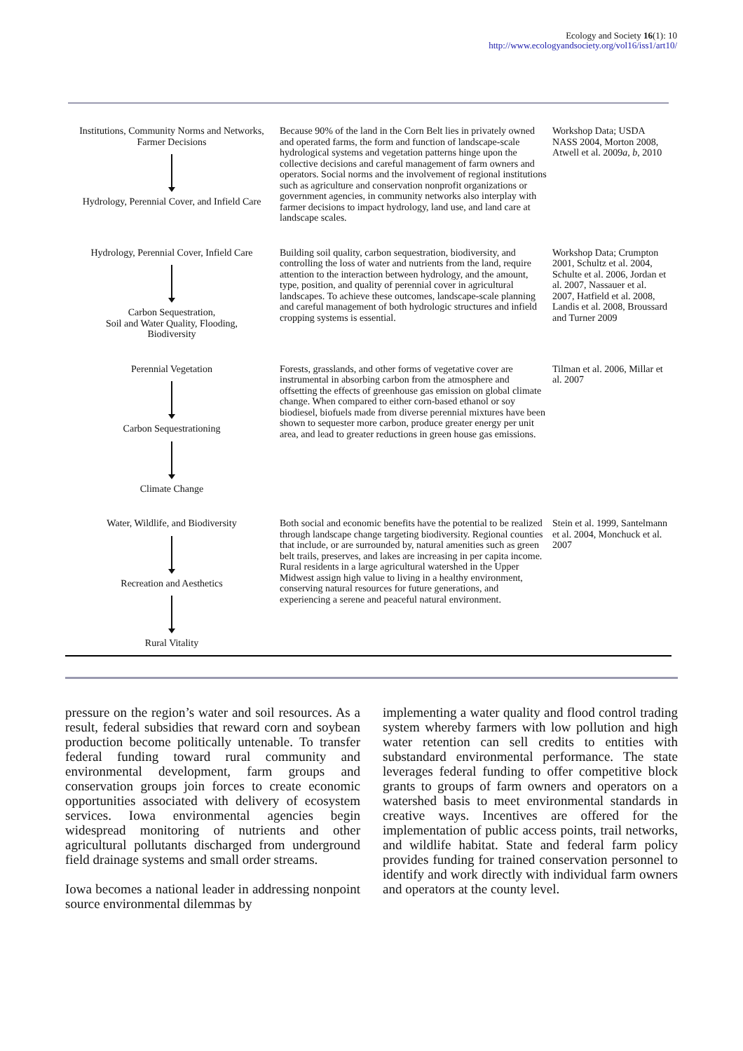Ecology and Society 16(1): 10
http://www.ecologyandsociety.org/vol16/iss1/art10/
| Institutions, Community Norms and Networks, Farmer Decisions Hydrology, Perennial Cover, and Infield Care | Because 90% of the land in the Corn Belt lies in privately owned and operated farms, the form and function of landscape-scale hydrological systems and vegetation patterns hinge upon the collective decisions and careful management of farm owners and operators. Social norms and the involvement of regional institutions such as agriculture and conservation nonprofit organizations or government agencies, in community networks also interplay with farmer decisions to impact hydrology, land use, and land care at landscape scales. | Workshop Data; USDA NASS 2004, Morton 2008, Atwell et al. 2009 a, b , 2010 |
| Hydrology, Perennial Cover, Infield Care Carbon Sequestration, Soil and Water Quality, Flooding, Biodiversity | Building soil quality, carbon sequestration, biodiversity, and controlling the loss of water and nutrients from the land, require attention to the interaction between hydrology, and the amount, type, position, and quality of perennial cover in agricultural landscapes. To achieve these outcomes, landscape-scale planning and careful management of both hydrologic structures and infield cropping systems is essential. | Workshop Data; Crumpton 2001, Schultz et al. 2004, Schulte et al. 2006, Jordan et al. 2007, Nassauer et al. 2007, Hatfield et al. 2008, Landis et al. 2008, Broussard and Turner 2009 |
| Perennial Vegetation Carbon Sequestrationing Climate Change | Forests, grasslands, and other forms of vegetative cover are instrumental in absorbing carbon from the atmosphere and offsetting the effects of greenhouse gas emission on global climate change. When compared to either corn-based ethanol or soy biodiesel, biofuels made from diverse perennial mixtures have been shown to sequester more carbon, produce greater energy per unit area, and lead to greater reductions in green house gas emissions. | Tilman et al. 2006, Millar et al. 2007 |
| Water, Wildlife, and Biodiversity Recreation and Aesthetics Rural Vitality | Both social and economic benefits have the potential to be realized through landscape change targeting biodiversity. Regional counties that include, or are surrounded by, natural amenities such as green belt trails, preserves, and lakes are increasing in per capita income. Rural residents in a large agricultural watershed in the Upper Midwest assign high value to living in a healthy environment, conserving natural resources for future generations, and experiencing a serene and peaceful natural environment. | Stein et al. 1999, Santelmann et al. 2004, Monchuck et al. 2007 |
pressure on the region’s water and soil resources. As a result, federal subsidies that reward corn and soybean production become politically untenable. To transfer federal funding toward rural community and environmental development, farm groups and conservation groups join forces to create economic opportunities associated with delivery of ecosystem services. Iowa environmental agencies begin widespread monitoring of nutrients and other agricultural pollutants discharged from underground field drainage systems and small order streams.
Iowa becomes a national leader in addressing nonpoint source environmental dilemmas by
implementing a water quality and flood control trading system whereby farmers with low pollution and high water retention can sell credits to entities with substandard environmental performance. The state leverages federal funding to offer competitive block grants to groups of farm owners and operators on a watershed basis to meet environmental standards in creative ways. Incentives are offered for the implementation of public access points, trail networks, and wildlife habitat. State and federal farm policy provides funding for trained conservation personnel to identify and work directly with individual farm owners and operators at the county level.